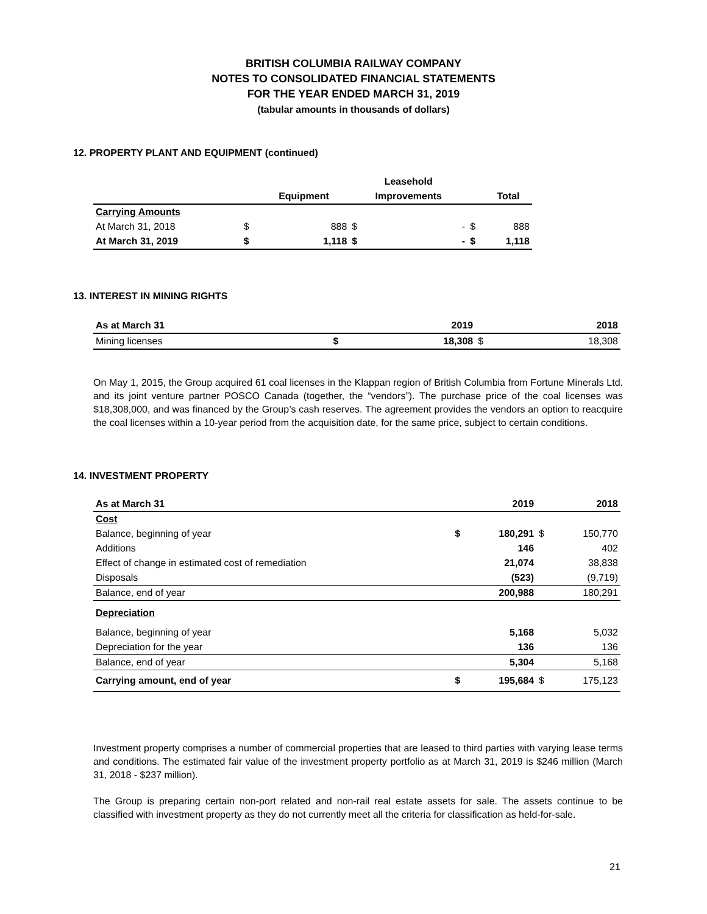BRITISH COLUMBIA RAILWAY COMPANY
NOTES TO CONSOLIDATED FINANCIAL STATEMENTS
FOR THE YEAR ENDED MARCH 31, 2019
(tabular amounts in thousands of dollars)
12. PROPERTY PLANT AND EQUIPMENT (continued)
| | | | Leasehold | | | |
| --- | --- | --- | --- | --- | --- | --- |
| | | Equipment | Improvements | | | Total |
| Carrying Amounts | | | | | | |
| At March 31, 2018 | $ | 888 | $ | - | $ | 888 |
| At March 31, 2019 | $ | 1,118 | $ | - | $ | 1,118 |
13. INTEREST IN MINING RIGHTS
| As at March 31 | | 2019 | | 2018 |
| Mining licenses | $ | 18,308 | $ | 18,308 |
On May 1, 2015, the Group acquired 61 coal licenses in the Klappan region of British Columbia from Fortune Minerals Ltd. and its joint venture partner POSCO Canada (together, the “vendors”). The purchase price of the coal licenses was $18,308,000, and was financed by the Group’s cash reserves. The agreement provides the vendors an option to reacquire the coal licenses within a 10-year period from the acquisition date, for the same price, subject to certain conditions.
14. INVESTMENT PROPERTY
| As at March 31 | | 2019 | | 2018 |
| Cost | | | | |
| Balance, beginning of year | $ | 180,291 | $ | 150,770 |
| Additions | | 146 | | 402 |
| Effect of change in estimated cost of remediation | | 21,074 | | 38,838 |
| Disposals | | (523) | | (9,719) |
| Balance, end of year | | 200,988 | | 180,291 |
| Depreciation | | | | |
| Balance, beginning of year | | 5,168 | | 5,032 |
| Depreciation for the year | | 136 | | 136 |
| Balance, end of year | | 5,304 | | 5,168 |
| Carrying amount, end of year | $ | 195,684 | $ | 175,123 |
Investment property comprises a number of commercial properties that are leased to third parties with varying lease terms and conditions. The estimated fair value of the investment property portfolio as at March 31, 2019 is $246 million (March 31, 2018 - $237 million).
The Group is preparing certain non-port related and non-rail real estate assets for sale. The assets continue to be classified with investment property as they do not currently meet all the criteria for classification as held-for-sale.
21